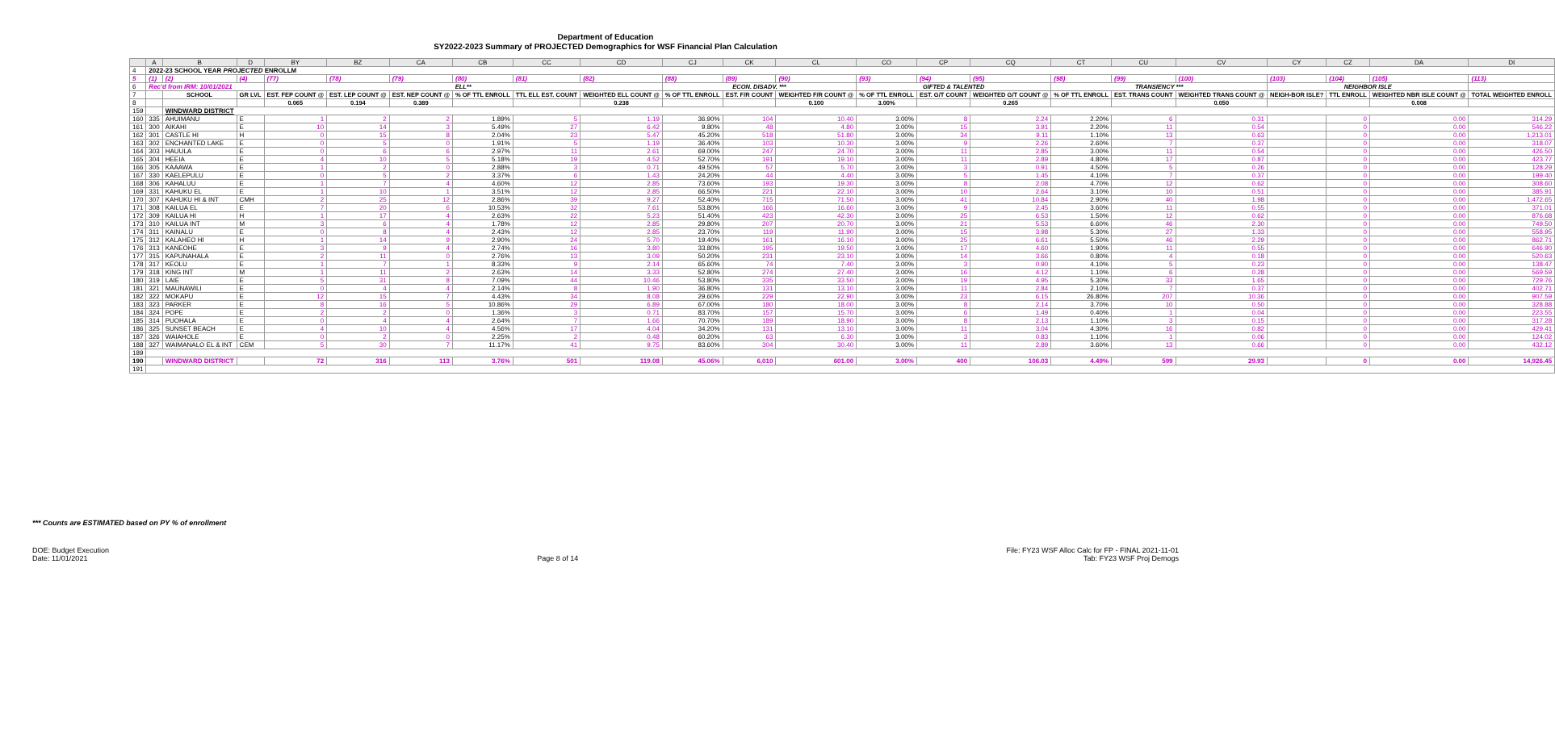Department of Education
SY2022-2023 Summary of PROJECTED Demographics for WSF Financial Plan Calculation
| | A | B | D | BY | BZ | CA | CB | CC | CD | CJ | CK | CL | CO | CP | CQ | CT | CU | CV | CY | CZ | DA | DI |
| 4 | 2022-23 SCHOOL YEAR PROJECTED ENROLLM | | | | | | | | | | | | | | | | | | | | | |
| 5 | (1) | (2) | (4) | (77) | (78) | (79) | (80) | (81) | (82) | (88) | (89) | (90) | (93) | (94) | (95) | (98) | (99) | (100) | (103) | (104) | (105) | (113) |
| 6 | Rec'd from IRM: 10/01/2021 | | | ELL** | | | | | | ECON. DISADV. *** | | | GIFTED & TALENTED | | | TRANSIENCY *** | | | NEIGHBOR ISLE | | | |
| 7 | | SCHOOL | GR LVL | EST. FEP COUNT @ | EST. LEP COUNT @ | EST. NEP COUNT @ | % OF TTL ENROLL | TTL ELL EST. COUNT | WEIGHTED ELL COUNT @ | % OF TTL ENROLL | EST. F/R COUNT | WEIGHTED F/R COUNT @ | % OF TTL ENROLL | EST. G/T COUNT | WEIGHTED G/T COUNT @ | % OF TTL ENROLL | EST. TRANS COUNT | WEIGHTED TRANS COUNT @ | NEIGH-BOR ISLE? | TTL ENROLL | WEIGHTED NBR ISLE COUNT @ | TOTAL WEIGHTED ENROLL |
| 8 | | | | 0.065 | 0.194 | 0.389 | | | 0.238 | | | 0.100 | 3.00% | | 0.265 | | | 0.050 | | | 0.008 | |
| 159 | | WINDWARD DISTRICT | | | | | | | | | | | | | | | | | | | | |
| 160 | 335 | AHUIMANU | E | 1 | 2 | 2 | 1.89% | 5 | 1.19 | 36.90% | 104 | 10.40 | 3.00% | 8 | 2.24 | 2.20% | 6 | 0.31 | | 0 | 0.00 | 314.29 |
| 161 | 300 | AIKAHI | E | 10 | 14 | 3 | 5.49% | 27 | 6.42 | 9.80% | 48 | 4.80 | 3.00% | 15 | 3.91 | 2.20% | 11 | 0.54 | | 0 | 0.00 | 546.22 |
| 162 | 301 | CASTLE HI | H | 0 | 15 | 8 | 2.04% | 23 | 5.47 | 45.20% | 518 | 51.80 | 3.00% | 34 | 9.11 | 1.10% | 13 | 0.63 | | 0 | 0.00 | 1,213.01 |
| 163 | 302 | ENCHANTED LAKE | E | 0 | 5 | 0 | 1.91% | 5 | 1.19 | 36.40% | 103 | 10.30 | 3.00% | 9 | 2.26 | 2.60% | 7 | 0.37 | | 0 | 0.00 | 318.07 |
| 164 | 303 | HAUULA | E | 0 | 6 | 6 | 2.97% | 11 | 2.61 | 69.00% | 247 | 24.70 | 3.00% | 11 | 2.85 | 3.00% | 11 | 0.54 | | 0 | 0.00 | 426.50 |
| 165 | 304 | HEEIA | E | 4 | 10 | 5 | 5.18% | 19 | 4.52 | 52.70% | 191 | 19.10 | 3.00% | 11 | 2.89 | 4.80% | 17 | 0.87 | | 0 | 0.00 | 423.77 |
| 166 | 305 | KAAAWA | E | 1 | 2 | 0 | 2.88% | 3 | 0.71 | 49.50% | 57 | 5.70 | 3.00% | 3 | 0.91 | 4.50% | 5 | 0.26 | | 0 | 0.00 | 128.29 |
| 167 | 330 | KAELEPULU | E | 0 | 5 | 2 | 3.37% | 6 | 1.43 | 24.20% | 44 | 4.40 | 3.00% | 5 | 1.45 | 4.10% | 7 | 0.37 | | 0 | 0.00 | 199.40 |
| 168 | 306 | KAHALUU | E | 1 | 7 | 4 | 4.60% | 12 | 2.85 | 73.60% | 193 | 19.30 | 3.00% | 8 | 2.08 | 4.70% | 12 | 0.62 | | 0 | 0.00 | 308.60 |
| 169 | 331 | KAHUKU EL | E | 1 | 10 | 1 | 3.51% | 12 | 2.85 | 66.50% | 221 | 22.10 | 3.00% | 10 | 2.64 | 3.10% | 10 | 0.51 | | 0 | 0.00 | 385.91 |
| 170 | 307 | KAHUKU HI & INT | CMH | 2 | 25 | 12 | 2.86% | 39 | 9.27 | 52.40% | 715 | 71.50 | 3.00% | 41 | 10.84 | 2.90% | 40 | 1.98 | | 0 | 0.00 | 1,472.65 |
| 171 | 308 | KAILUA EL | E | 7 | 20 | 6 | 10.53% | 32 | 7.61 | 53.80% | 166 | 16.60 | 3.00% | 9 | 2.45 | 3.60% | 11 | 0.55 | | 0 | 0.00 | 371.01 |
| 172 | 309 | KAILUA HI | H | 1 | 17 | 4 | 2.63% | 22 | 5.23 | 51.40% | 423 | 42.30 | 3.00% | 25 | 6.53 | 1.50% | 12 | 0.62 | | 0 | 0.00 | 876.68 |
| 173 | 310 | KAILUA INT | M | 3 | 6 | 4 | 1.78% | 12 | 2.85 | 29.80% | 207 | 20.70 | 3.00% | 21 | 5.53 | 6.60% | 46 | 2.30 | | 0 | 0.00 | 749.50 |
| 174 | 311 | KAINALU | E | 0 | 8 | 4 | 2.43% | 12 | 2.85 | 23.70% | 119 | 11.90 | 3.00% | 15 | 3.98 | 5.30% | 27 | 1.33 | | 0 | 0.00 | 558.95 |
| 175 | 312 | KALAHEO HI | H | 1 | 14 | 9 | 2.90% | 24 | 5.70 | 19.40% | 161 | 16.10 | 3.00% | 25 | 6.61 | 5.50% | 46 | 2.29 | | 0 | 0.00 | 862.71 |
| 176 | 313 | KANEOHE | E | 3 | 9 | 4 | 2.74% | 16 | 3.80 | 33.80% | 195 | 19.50 | 3.00% | 17 | 4.60 | 1.90% | 11 | 0.55 | | 0 | 0.00 | 646.90 |
| 177 | 315 | KAPUNAHALA | E | 2 | 11 | 0 | 2.76% | 13 | 3.09 | 50.20% | 231 | 23.10 | 3.00% | 14 | 3.66 | 0.80% | 4 | 0.18 | | 0 | 0.00 | 520.63 |
| 178 | 317 | KEOLU | E | 1 | 7 | 1 | 8.33% | 9 | 2.14 | 65.60% | 74 | 7.40 | 3.00% | 3 | 0.90 | 4.10% | 5 | 0.23 | | 0 | 0.00 | 138.47 |
| 179 | 318 | KING INT | M | 1 | 11 | 2 | 2.63% | 14 | 3.33 | 52.80% | 274 | 27.40 | 3.00% | 16 | 4.12 | 1.10% | 6 | 0.28 | | 0 | 0.00 | 569.59 |
| 180 | 319 | LAIE | E | 5 | 31 | 8 | 7.09% | 44 | 10.46 | 53.80% | 335 | 33.50 | 3.00% | 19 | 4.95 | 5.30% | 33 | 1.65 | | 0 | 0.00 | 729.76 |
| 181 | 321 | MAUNAWILI | E | 0 | 4 | 4 | 2.14% | 8 | 1.90 | 36.80% | 131 | 13.10 | 3.00% | 11 | 2.84 | 2.10% | 7 | 0.37 | | 0 | 0.00 | 402.71 |
| 182 | 322 | MOKAPU | E | 12 | 15 | 7 | 4.43% | 34 | 8.08 | 29.60% | 229 | 22.90 | 3.00% | 23 | 6.15 | 26.80% | 207 | 10.36 | | 0 | 0.00 | 907.59 |
| 183 | 323 | PARKER | E | 8 | 16 | 5 | 10.86% | 29 | 6.89 | 67.00% | 180 | 18.00 | 3.00% | 8 | 2.14 | 3.70% | 10 | 0.50 | | 0 | 0.00 | 328.88 |
| 184 | 324 | POPE | E | 2 | 2 | 0 | 1.36% | 3 | 0.71 | 83.70% | 157 | 15.70 | 3.00% | 6 | 1.49 | 0.40% | 1 | 0.04 | | 0 | 0.00 | 223.55 |
| 185 | 314 | PUOHALA | E | 0 | 4 | 4 | 2.64% | 7 | 1.66 | 70.70% | 189 | 18.90 | 3.00% | 8 | 2.13 | 1.10% | 3 | 0.15 | | 0 | 0.00 | 317.28 |
| 186 | 325 | SUNSET BEACH | E | 4 | 10 | 4 | 4.56% | 17 | 4.04 | 34.20% | 131 | 13.10 | 3.00% | 11 | 3.04 | 4.30% | 16 | 0.82 | | 0 | 0.00 | 429.41 |
| 187 | 326 | WAIAHOLE | E | 0 | 2 | 0 | 2.25% | 2 | 0.48 | 60.20% | 63 | 6.30 | 3.00% | 3 | 0.83 | 1.10% | 1 | 0.06 | | 0 | 0.00 | 124.02 |
| 188 | 327 | WAIMANALO EL & INT | CEM | 5 | 30 | 7 | 11.17% | 41 | 9.75 | 83.60% | 304 | 30.40 | 3.00% | 11 | 2.89 | 3.60% | 13 | 0.66 | | 0 | 0.00 | 432.12 |
| 189 | | | | | | | | | | | | | | | | | | | | | | |
| 190 | | WINDWARD DISTRICT | | 72 | 316 | 113 | 3.76% | 501 | 119.08 | 45.06% | 6,010 | 601.00 | 3.00% | 400 | 106.03 | 4.49% | 599 | 29.93 | | 0 | 0.00 | 14,926.45 |
| 191 | | | | | | | | | | | | | | | | | | | | | | |
*** Counts are ESTIMATED based on PY % of enrollment
DOE: Budget Execution
Date: 11/01/2021
Page 8 of 14
File: FY23 WSF Alloc Calc for FP - FINAL 2021-11-01
Tab: FY23 WSF Proj Demogs